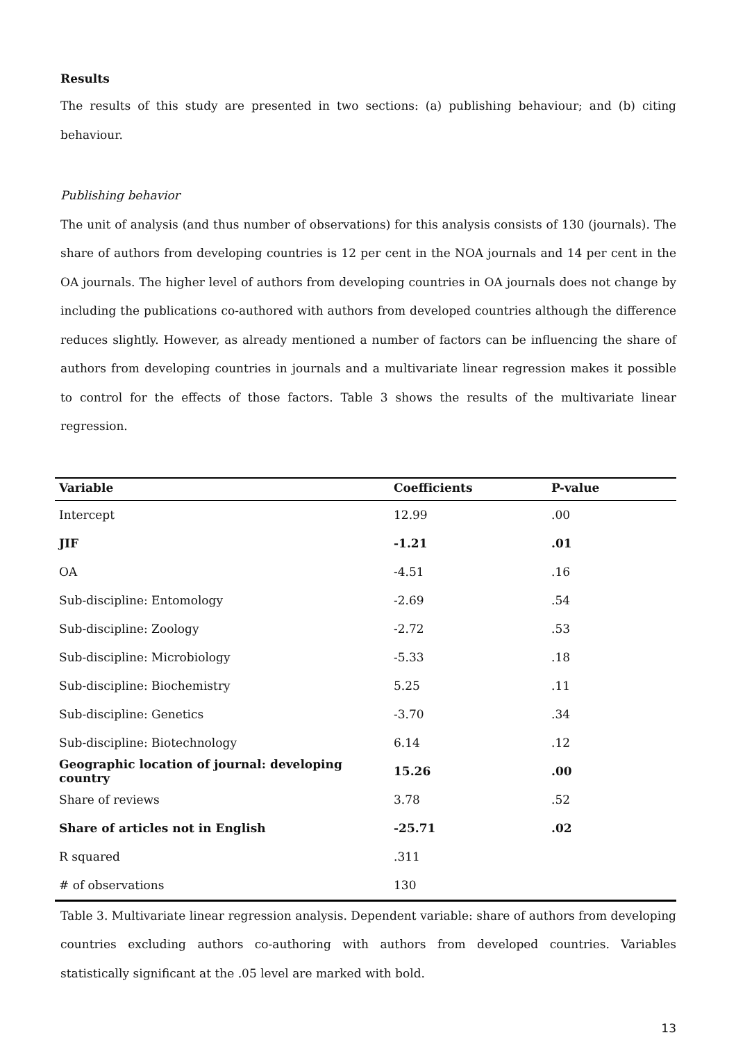Results
The results of this study are presented in two sections: (a) publishing behaviour; and (b) citing behaviour.
Publishing behavior
The unit of analysis (and thus number of observations) for this analysis consists of 130 (journals). The share of authors from developing countries is 12 per cent in the NOA journals and 14 per cent in the OA journals. The higher level of authors from developing countries in OA journals does not change by including the publications co-authored with authors from developed countries although the difference reduces slightly. However, as already mentioned a number of factors can be influencing the share of authors from developing countries in journals and a multivariate linear regression makes it possible to control for the effects of those factors. Table 3 shows the results of the multivariate linear regression.
| Variable | Coefficients | P-value |
| --- | --- | --- |
| Intercept | 12.99 | .00 |
| JIF | -1.21 | .01 |
| OA | -4.51 | .16 |
| Sub-discipline: Entomology | -2.69 | .54 |
| Sub-discipline: Zoology | -2.72 | .53 |
| Sub-discipline: Microbiology | -5.33 | .18 |
| Sub-discipline: Biochemistry | 5.25 | .11 |
| Sub-discipline: Genetics | -3.70 | .34 |
| Sub-discipline: Biotechnology | 6.14 | .12 |
| Geographic location of journal: developing country | 15.26 | .00 |
| Share of reviews | 3.78 | .52 |
| Share of articles not in English | -25.71 | .02 |
| R squared | .311 | |
| # of observations | 130 | |
Table 3. Multivariate linear regression analysis. Dependent variable: share of authors from developing countries excluding authors co-authoring with authors from developed countries. Variables statistically significant at the .05 level are marked with bold.
13